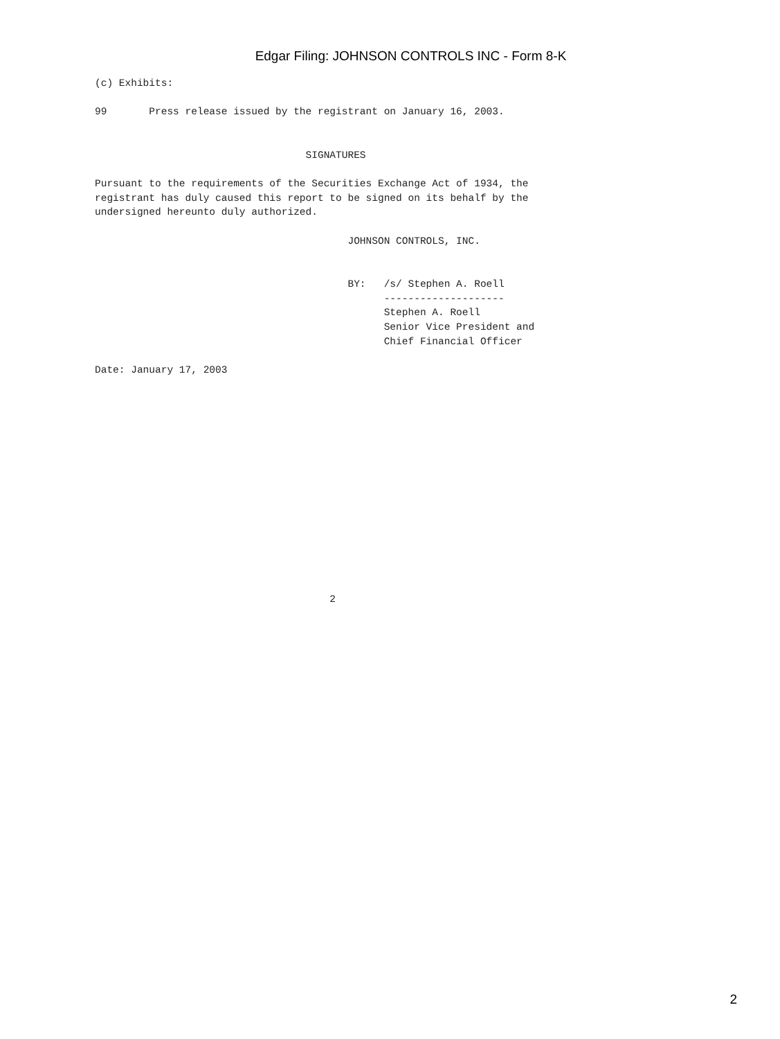Edgar Filing: JOHNSON CONTROLS INC - Form 8-K
(c) Exhibits:

99       Press release issued by the registrant on January 16, 2003.


                                   SIGNATURES

Pursuant to the requirements of the Securities Exchange Act of 1934, the
registrant has duly caused this report to be signed on its behalf by the
undersigned hereunto duly authorized.

                                          JOHNSON CONTROLS, INC.


                                          BY:   /s/ Stephen A. Roell
                                                --------------------
                                                Stephen A. Roell
                                                Senior Vice President and
                                                Chief Financial Officer

Date: January 17, 2003















                                       2
2